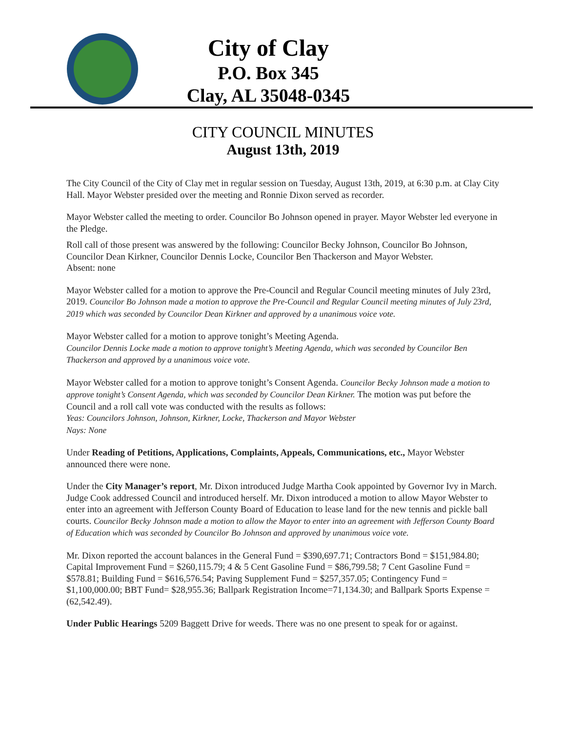City of Clay
P.O. Box 345
Clay, AL 35048-0345
CITY COUNCIL MINUTES
August 13th, 2019
The City Council of the City of Clay met in regular session on Tuesday, August 13th, 2019, at 6:30 p.m. at Clay City Hall. Mayor Webster presided over the meeting and Ronnie Dixon served as recorder.
Mayor Webster called the meeting to order. Councilor Bo Johnson opened in prayer. Mayor Webster led everyone in the Pledge.
Roll call of those present was answered by the following: Councilor Becky Johnson, Councilor Bo Johnson, Councilor Dean Kirkner, Councilor Dennis Locke, Councilor Ben Thackerson and Mayor Webster.
Absent: none
Mayor Webster called for a motion to approve the Pre-Council and Regular Council meeting minutes of July 23rd, 2019. Councilor Bo Johnson made a motion to approve the Pre-Council and Regular Council meeting minutes of July 23rd, 2019 which was seconded by Councilor Dean Kirkner and approved by a unanimous voice vote.
Mayor Webster called for a motion to approve tonight’s Meeting Agenda.
Councilor Dennis Locke made a motion to approve tonight’s Meeting Agenda, which was seconded by Councilor Ben Thackerson and approved by a unanimous voice vote.
Mayor Webster called for a motion to approve tonight’s Consent Agenda. Councilor Becky Johnson made a motion to approve tonight’s Consent Agenda, which was seconded by Councilor Dean Kirkner. The motion was put before the Council and a roll call vote was conducted with the results as follows:
Yeas: Councilors Johnson, Johnson, Kirkner, Locke, Thackerson and Mayor Webster
Nays: None
Under Reading of Petitions, Applications, Complaints, Appeals, Communications, etc., Mayor Webster announced there were none.
Under the City Manager’s report, Mr. Dixon introduced Judge Martha Cook appointed by Governor Ivy in March. Judge Cook addressed Council and introduced herself. Mr. Dixon introduced a motion to allow Mayor Webster to enter into an agreement with Jefferson County Board of Education to lease land for the new tennis and pickle ball courts. Councilor Becky Johnson made a motion to allow the Mayor to enter into an agreement with Jefferson County Board of Education which was seconded by Councilor Bo Johnson and approved by unanimous voice vote.
Mr. Dixon reported the account balances in the General Fund = $390,697.71; Contractors Bond = $151,984.80; Capital Improvement Fund = $260,115.79; 4 & 5 Cent Gasoline Fund = $86,799.58; 7 Cent Gasoline Fund = $578.81; Building Fund = $616,576.54; Paving Supplement Fund = $257,357.05; Contingency Fund = $1,100,000.00; BBT Fund= $28,955.36; Ballpark Registration Income=71,134.30; and Ballpark Sports Expense = (62,542.49).
Under Public Hearings 5209 Baggett Drive for weeds. There was no one present to speak for or against.